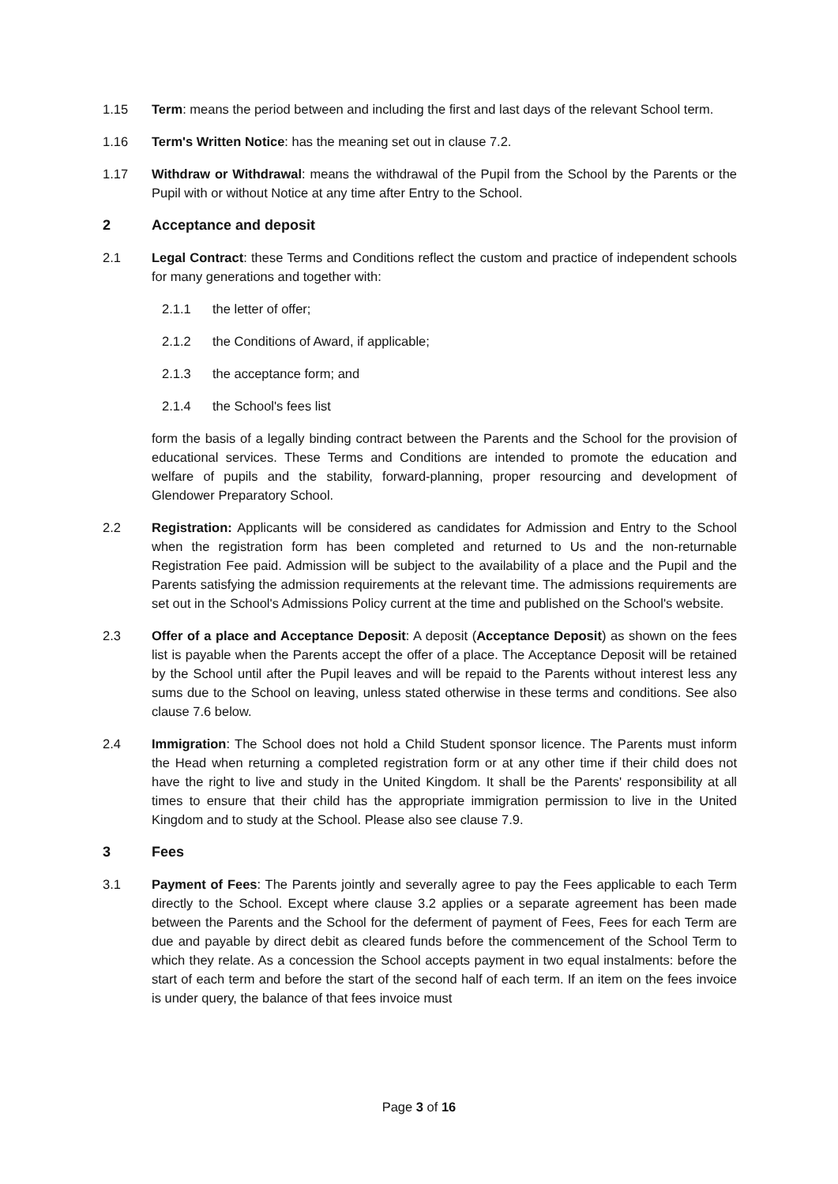1.15 Term: means the period between and including the first and last days of the relevant School term.
1.16 Term's Written Notice: has the meaning set out in clause 7.2.
1.17 Withdraw or Withdrawal: means the withdrawal of the Pupil from the School by the Parents or the Pupil with or without Notice at any time after Entry to the School.
2 Acceptance and deposit
2.1 Legal Contract: these Terms and Conditions reflect the custom and practice of independent schools for many generations and together with:
2.1.1 the letter of offer;
2.1.2 the Conditions of Award, if applicable;
2.1.3 the acceptance form; and
2.1.4 the School's fees list
form the basis of a legally binding contract between the Parents and the School for the provision of educational services. These Terms and Conditions are intended to promote the education and welfare of pupils and the stability, forward-planning, proper resourcing and development of Glendower Preparatory School.
2.2 Registration: Applicants will be considered as candidates for Admission and Entry to the School when the registration form has been completed and returned to Us and the non-returnable Registration Fee paid. Admission will be subject to the availability of a place and the Pupil and the Parents satisfying the admission requirements at the relevant time. The admissions requirements are set out in the School's Admissions Policy current at the time and published on the School's website.
2.3 Offer of a place and Acceptance Deposit: A deposit (Acceptance Deposit) as shown on the fees list is payable when the Parents accept the offer of a place. The Acceptance Deposit will be retained by the School until after the Pupil leaves and will be repaid to the Parents without interest less any sums due to the School on leaving, unless stated otherwise in these terms and conditions. See also clause 7.6 below.
2.4 Immigration: The School does not hold a Child Student sponsor licence. The Parents must inform the Head when returning a completed registration form or at any other time if their child does not have the right to live and study in the United Kingdom. It shall be the Parents' responsibility at all times to ensure that their child has the appropriate immigration permission to live in the United Kingdom and to study at the School. Please also see clause 7.9.
3 Fees
3.1 Payment of Fees: The Parents jointly and severally agree to pay the Fees applicable to each Term directly to the School. Except where clause 3.2 applies or a separate agreement has been made between the Parents and the School for the deferment of payment of Fees, Fees for each Term are due and payable by direct debit as cleared funds before the commencement of the School Term to which they relate. As a concession the School accepts payment in two equal instalments: before the start of each term and before the start of the second half of each term. If an item on the fees invoice is under query, the balance of that fees invoice must
Page 3 of 16